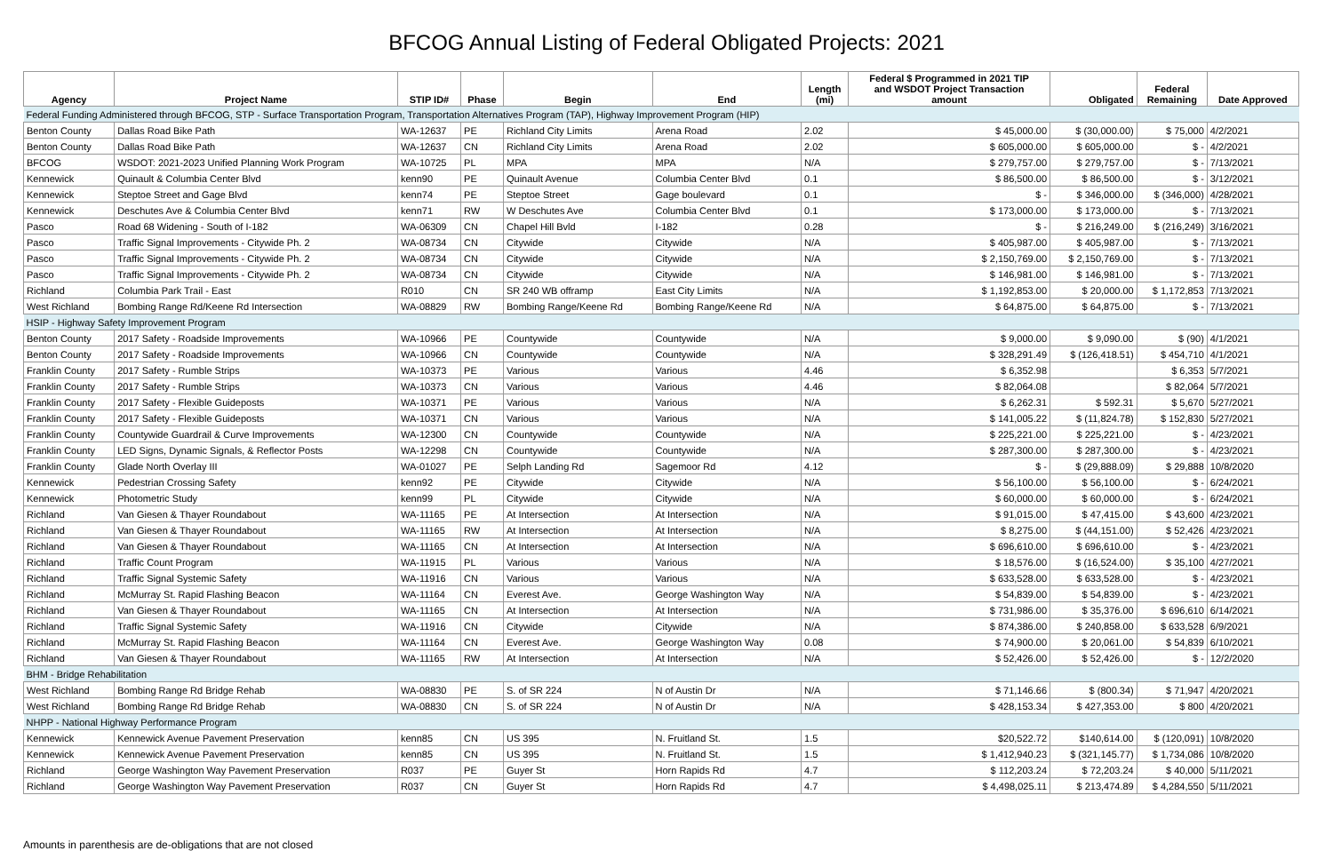BFCOG Annual Listing of Federal Obligated Projects: 2021
| Agency | Project Name | STIP ID# | Phase | Begin | End | Length (mi) | Federal $ Programmed in 2021 TIP and WSDOT Project Transaction amount | Obligated | Federal Remaining | Date Approved |
| --- | --- | --- | --- | --- | --- | --- | --- | --- | --- | --- |
| Federal Funding Administered through BFCOG, STP - Surface Transportation Program, Transportation Alternatives Program (TAP), Highway Improvement Program (HIP) | | | | | | | | | | |
| Benton County | Dallas Road Bike Path | WA-12637 | PE | Richland City Limits | Arena Road | 2.02 | $ 45,000.00 | $ (30,000.00) | $ 75,000 | 4/2/2021 |
| Benton County | Dallas Road Bike Path | WA-12637 | CN | Richland City Limits | Arena Road | 2.02 | $ 605,000.00 | $ 605,000.00 | $ - | 4/2/2021 |
| BFCOG | WSDOT: 2021-2023 Unified Planning Work Program | WA-10725 | PL | MPA | MPA | N/A | $ 279,757.00 | $ 279,757.00 | $ - | 7/13/2021 |
| Kennewick | Quinault & Columbia Center Blvd | kenn90 | PE | Quinault Avenue | Columbia Center Blvd | 0.1 | $ 86,500.00 | $ 86,500.00 | $ - | 3/12/2021 |
| Kennewick | Steptoe Street and Gage Blvd | kenn74 | PE | Steptoe Street | Gage boulevard | 0.1 | $ - | $ 346,000.00 | $ (346,000) | 4/28/2021 |
| Kennewick | Deschutes Ave & Columbia Center Blvd | kenn71 | RW | W Deschutes Ave | Columbia Center Blvd | 0.1 | $ 173,000.00 | $ 173,000.00 | $ - | 7/13/2021 |
| Pasco | Road 68 Widening - South of I-182 | WA-06309 | CN | Chapel Hill Bvld | I-182 | 0.28 | $ - | $ 216,249.00 | $ (216,249) | 3/16/2021 |
| Pasco | Traffic Signal Improvements - Citywide Ph. 2 | WA-08734 | CN | Citywide | Citywide | N/A | $ 405,987.00 | $ 405,987.00 | $ - | 7/13/2021 |
| Pasco | Traffic Signal Improvements - Citywide Ph. 2 | WA-08734 | CN | Citywide | Citywide | N/A | $ 2,150,769.00 | $ 2,150,769.00 | $ - | 7/13/2021 |
| Pasco | Traffic Signal Improvements - Citywide Ph. 2 | WA-08734 | CN | Citywide | Citywide | N/A | $ 146,981.00 | $ 146,981.00 | $ - | 7/13/2021 |
| Richland | Columbia Park Trail - East | R010 | CN | SR 240 WB offramp | East City Limits | N/A | $ 1,192,853.00 | $ 20,000.00 | $ 1,172,853 | 7/13/2021 |
| West Richland | Bombing Range Rd/Keene Rd Intersection | WA-08829 | RW | Bombing Range/Keene Rd | Bombing Range/Keene Rd | N/A | $ 64,875.00 | $ 64,875.00 | $ - | 7/13/2021 |
| HSIP - Highway Safety Improvement Program | | | | | | | | | | |
| Benton County | 2017 Safety - Roadside Improvements | WA-10966 | PE | Countywide | Countywide | N/A | $ 9,000.00 | $ 9,090.00 | $ (90) | 4/1/2021 |
| Benton County | 2017 Safety - Roadside Improvements | WA-10966 | CN | Countywide | Countywide | N/A | $ 328,291.49 | $ (126,418.51) | $ 454,710 | 4/1/2021 |
| Franklin County | 2017 Safety - Rumble Strips | WA-10373 | PE | Various | Various | 4.46 | $ 6,352.98 | | $ 6,353 | 5/7/2021 |
| Franklin County | 2017 Safety - Rumble Strips | WA-10373 | CN | Various | Various | 4.46 | $ 82,064.08 | | $ 82,064 | 5/7/2021 |
| Franklin County | 2017 Safety - Flexible Guideposts | WA-10371 | PE | Various | Various | N/A | $ 6,262.31 | $ 592.31 | $ 5,670 | 5/27/2021 |
| Franklin County | 2017 Safety - Flexible Guideposts | WA-10371 | CN | Various | Various | N/A | $ 141,005.22 | $ (11,824.78) | $ 152,830 | 5/27/2021 |
| Franklin County | Countywide Guardrail & Curve Improvements | WA-12300 | CN | Countywide | Countywide | N/A | $ 225,221.00 | $ 225,221.00 | $ - | 4/23/2021 |
| Franklin County | LED Signs, Dynamic Signals, & Reflector Posts | WA-12298 | CN | Countywide | Countywide | N/A | $ 287,300.00 | $ 287,300.00 | $ - | 4/23/2021 |
| Franklin County | Glade North Overlay III | WA-01027 | PE | Selph Landing Rd | Sagemoor Rd | 4.12 | $ - | $ (29,888.09) | $ 29,888 | 10/8/2020 |
| Kennewick | Pedestrian Crossing Safety | kenn92 | PE | Citywide | Citywide | N/A | $ 56,100.00 | $ 56,100.00 | $ - | 6/24/2021 |
| Kennewick | Photometric Study | kenn99 | PL | Citywide | Citywide | N/A | $ 60,000.00 | $ 60,000.00 | $ - | 6/24/2021 |
| Richland | Van Giesen & Thayer Roundabout | WA-11165 | PE | At Intersection | At Intersection | N/A | $ 91,015.00 | $ 47,415.00 | $ 43,600 | 4/23/2021 |
| Richland | Van Giesen & Thayer Roundabout | WA-11165 | RW | At Intersection | At Intersection | N/A | $ 8,275.00 | $ (44,151.00) | $ 52,426 | 4/23/2021 |
| Richland | Van Giesen & Thayer Roundabout | WA-11165 | CN | At Intersection | At Intersection | N/A | $ 696,610.00 | $ 696,610.00 | $ - | 4/23/2021 |
| Richland | Traffic Count Program | WA-11915 | PL | Various | Various | N/A | $ 18,576.00 | $ (16,524.00) | $ 35,100 | 4/27/2021 |
| Richland | Traffic Signal Systemic Safety | WA-11916 | CN | Various | Various | N/A | $ 633,528.00 | $ 633,528.00 | $ - | 4/23/2021 |
| Richland | McMurray St. Rapid Flashing Beacon | WA-11164 | CN | Everest Ave. | George Washington Way | N/A | $ 54,839.00 | $ 54,839.00 | $ - | 4/23/2021 |
| Richland | Van Giesen & Thayer Roundabout | WA-11165 | CN | At Intersection | At Intersection | N/A | $ 731,986.00 | $ 35,376.00 | $ 696,610 | 6/14/2021 |
| Richland | Traffic Signal Systemic Safety | WA-11916 | CN | Citywide | Citywide | N/A | $ 874,386.00 | $ 240,858.00 | $ 633,528 | 6/9/2021 |
| Richland | McMurray St. Rapid Flashing Beacon | WA-11164 | CN | Everest Ave. | George Washington Way | 0.08 | $ 74,900.00 | $ 20,061.00 | $ 54,839 | 6/10/2021 |
| Richland | Van Giesen & Thayer Roundabout | WA-11165 | RW | At Intersection | At Intersection | N/A | $ 52,426.00 | $ 52,426.00 | $ - | 12/2/2020 |
| BHM - Bridge Rehabilitation | | | | | | | | | | |
| West Richland | Bombing Range Rd Bridge Rehab | WA-08830 | PE | S. of SR 224 | N of Austin Dr | N/A | $ 71,146.66 | $ (800.34) | $ 71,947 | 4/20/2021 |
| West Richland | Bombing Range Rd Bridge Rehab | WA-08830 | CN | S. of SR 224 | N of Austin Dr | N/A | $ 428,153.34 | $ 427,353.00 | $ 800 | 4/20/2021 |
| NHPP - National Highway Performance Program | | | | | | | | | | |
| Kennewick | Kennewick Avenue Pavement Preservation | kenn85 | CN | US 395 | N. Fruitland St. | 1.5 | $20,522.72 | $140,614.00 | $ (120,091) | 10/8/2020 |
| Kennewick | Kennewick Avenue Pavement Preservation | kenn85 | CN | US 395 | N. Fruitland St. | 1.5 | $ 1,412,940.23 | $ (321,145.77) | $ 1,734,086 | 10/8/2020 |
| Richland | George Washington Way Pavement Preservation | R037 | PE | Guyer St | Horn Rapids Rd | 4.7 | $ 112,203.24 | $ 72,203.24 | $ 40,000 | 5/11/2021 |
| Richland | George Washington Way Pavement Preservation | R037 | CN | Guyer St | Horn Rapids Rd | 4.7 | $ 4,498,025.11 | $ 213,474.89 | $ 4,284,550 | 5/11/2021 |
Amounts in parenthesis are de-obligations that are not closed